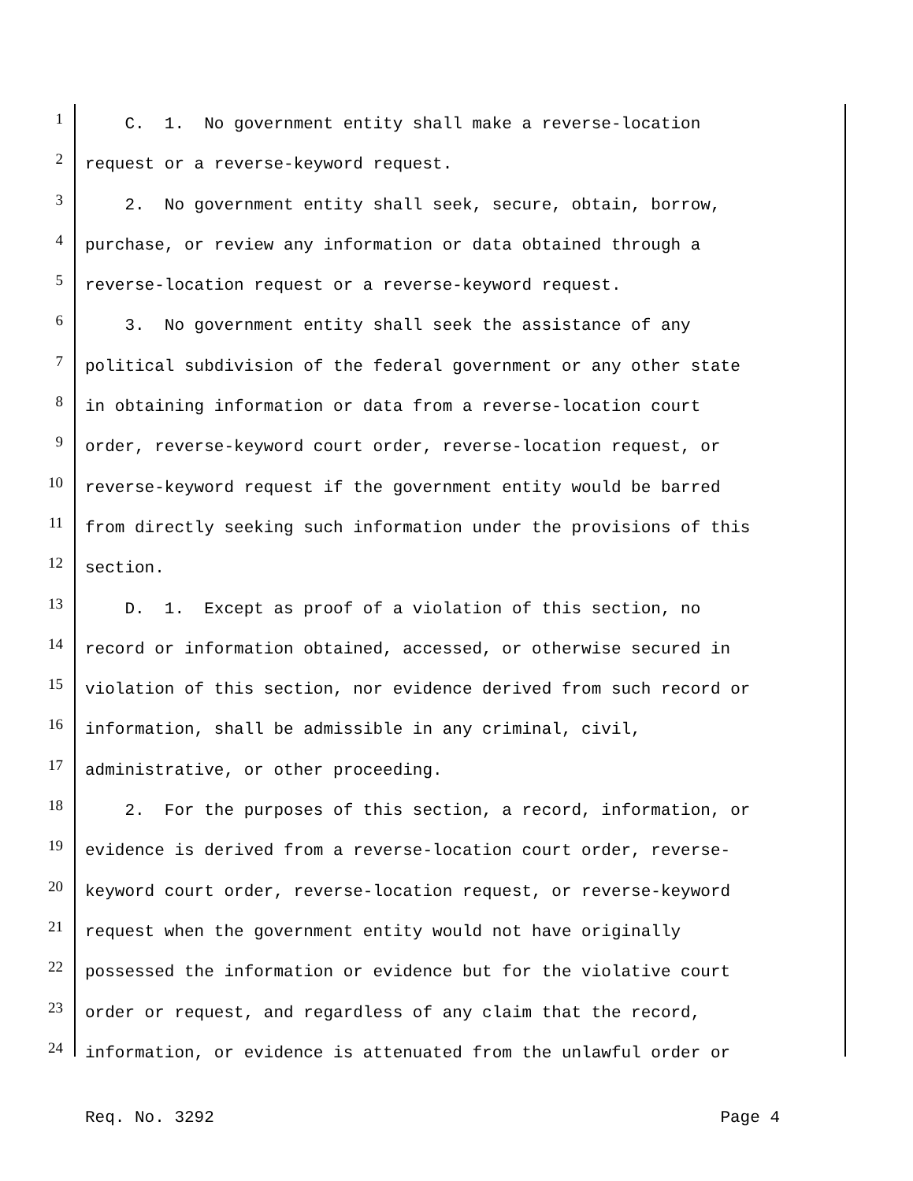1 C. 1. No government entity shall make a reverse-location
2 request or a reverse-keyword request.
3 2. No government entity shall seek, secure, obtain, borrow,
4 purchase, or review any information or data obtained through a
5 reverse-location request or a reverse-keyword request.
6 3. No government entity shall seek the assistance of any
7 political subdivision of the federal government or any other state
8 in obtaining information or data from a reverse-location court
9 order, reverse-keyword court order, reverse-location request, or
10 reverse-keyword request if the government entity would be barred
11 from directly seeking such information under the provisions of this
12 section.
13 D. 1. Except as proof of a violation of this section, no
14 record or information obtained, accessed, or otherwise secured in
15 violation of this section, nor evidence derived from such record or
16 information, shall be admissible in any criminal, civil,
17 administrative, or other proceeding.
18 2. For the purposes of this section, a record, information, or
19 evidence is derived from a reverse-location court order, reverse-
20 keyword court order, reverse-location request, or reverse-keyword
21 request when the government entity would not have originally
22 possessed the information or evidence but for the violative court
23 order or request, and regardless of any claim that the record,
24 information, or evidence is attenuated from the unlawful order or
Req. No. 3292 Page 4